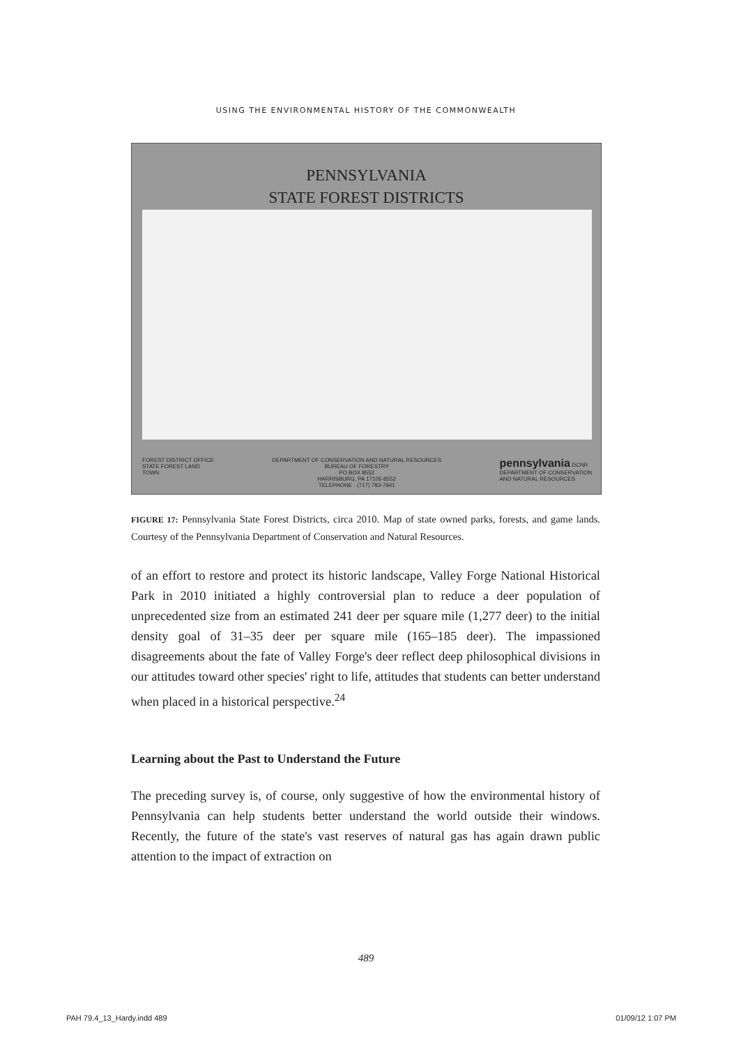USING THE ENVIRONMENTAL HISTORY OF THE COMMONWEALTH
PENNSYLVANIA
STATE FOREST DISTRICTS
FOREST DISTRICT OFFICE
STATE FOREST LAND
TOWN
DEPARTMENT OF CONSERVATION AND NATURAL RESOURCES
BUREAU OF FORESTRY
PO BOX 8552
HARRISBURG, PA 17105-8552
TELEPHONE : (717) 783-7941
pennsylvania DCNR
DEPARTMENT OF CONSERVATION
AND NATURAL RESOURCES
FIGURE 17: Pennsylvania State Forest Districts, circa 2010. Map of state owned parks, forests, and game lands. Courtesy of the Pennsylvania Department of Conservation and Natural Resources.
of an effort to restore and protect its historic landscape, Valley Forge National Historical Park in 2010 initiated a highly controversial plan to reduce a deer population of unprecedented size from an estimated 241 deer per square mile (1,277 deer) to the initial density goal of 31–35 deer per square mile (165–185 deer). The impassioned disagreements about the fate of Valley Forge's deer reflect deep philosophical divisions in our attitudes toward other species' right to life, attitudes that students can better understand when placed in a historical perspective.<sup>24</sup>
Learning about the Past to Understand the Future
The preceding survey is, of course, only suggestive of how the environmental history of Pennsylvania can help students better understand the world outside their windows. Recently, the future of the state's vast reserves of natural gas has again drawn public attention to the impact of extraction on
489
PAH 79.4_13_Hardy.indd 489 01/09/12 1:07 PM